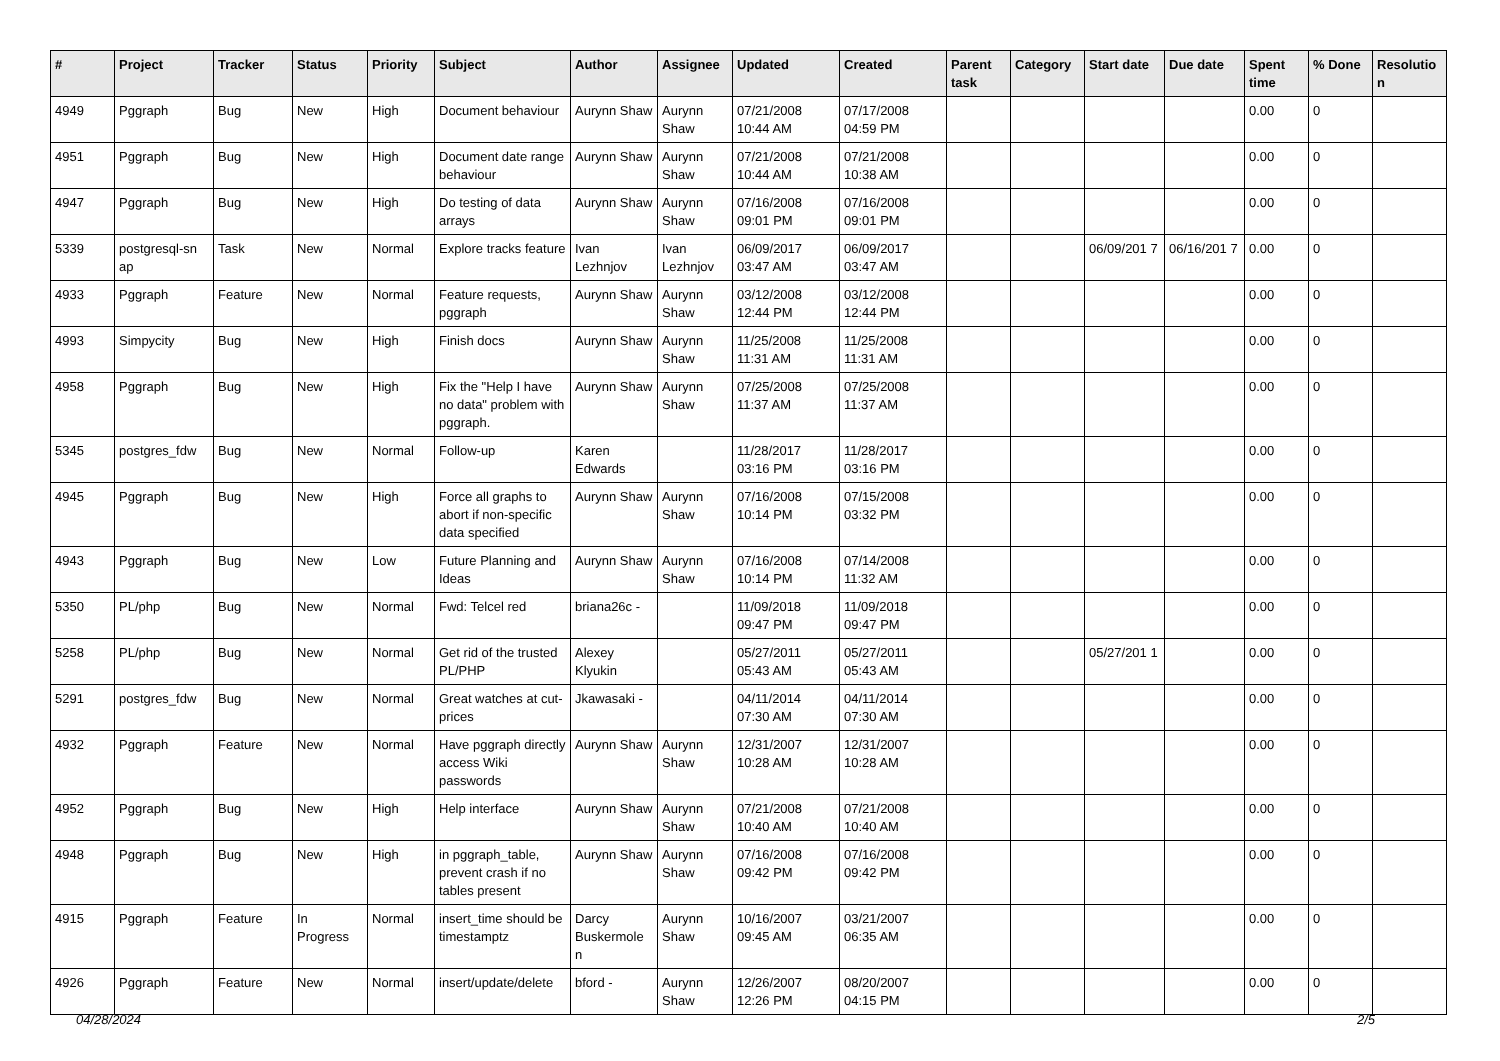| # | Project | Tracker | Status | Priority | Subject | Author | Assignee | Updated | Created | Parent task | Category | Start date | Due date | Spent time | % Done | Resolutio n |
| --- | --- | --- | --- | --- | --- | --- | --- | --- | --- | --- | --- | --- | --- | --- | --- | --- |
| 4949 | Pggraph | Bug | New | High | Document behaviour | Aurynn Shaw | Aurynn Shaw | 07/21/2008 10:44 AM | 07/17/2008 04:59 PM | | | | | 0.00 | 0 | |
| 4951 | Pggraph | Bug | New | High | Document date range behaviour | Aurynn Shaw | Aurynn Shaw | 07/21/2008 10:44 AM | 07/21/2008 10:38 AM | | | | | 0.00 | 0 | |
| 4947 | Pggraph | Bug | New | High | Do testing of data arrays | Aurynn Shaw | Aurynn Shaw | 07/16/2008 09:01 PM | 07/16/2008 09:01 PM | | | | | 0.00 | 0 | |
| 5339 | postgresql-sn ap | Task | New | Normal | Explore tracks feature | Ivan Lezhnjov | Ivan Lezhnjov | 06/09/2017 03:47 AM | 06/09/2017 03:47 AM | | | 06/09/201 7 | 06/16/201 7 | 0.00 | 0 | |
| 4933 | Pggraph | Feature | New | Normal | Feature requests, pggraph | Aurynn Shaw | Aurynn Shaw | 03/12/2008 12:44 PM | 03/12/2008 12:44 PM | | | | | 0.00 | 0 | |
| 4993 | Simpycity | Bug | New | High | Finish docs | Aurynn Shaw | Aurynn Shaw | 11/25/2008 11:31 AM | 11/25/2008 11:31 AM | | | | | 0.00 | 0 | |
| 4958 | Pggraph | Bug | New | High | Fix the "Help I have no data" problem with pggraph. | Aurynn Shaw | Aurynn Shaw | 07/25/2008 11:37 AM | 07/25/2008 11:37 AM | | | | | 0.00 | 0 | |
| 5345 | postgres_fdw | Bug | New | Normal | Follow-up | Karen Edwards | | 11/28/2017 03:16 PM | 11/28/2017 03:16 PM | | | | | 0.00 | 0 | |
| 4945 | Pggraph | Bug | New | High | Force all graphs to abort if non-specific data specified | Aurynn Shaw | Aurynn Shaw | 07/16/2008 10:14 PM | 07/15/2008 03:32 PM | | | | | 0.00 | 0 | |
| 4943 | Pggraph | Bug | New | Low | Future Planning and Ideas | Aurynn Shaw | Aurynn Shaw | 07/16/2008 10:14 PM | 07/14/2008 11:32 AM | | | | | 0.00 | 0 | |
| 5350 | PL/php | Bug | New | Normal | Fwd: Telcel red | briana26c - | | 11/09/2018 09:47 PM | 11/09/2018 09:47 PM | | | | | 0.00 | 0 | |
| 5258 | PL/php | Bug | New | Normal | Get rid of the trusted PL/PHP | Alexey Klyukin | | 05/27/2011 05:43 AM | 05/27/2011 05:43 AM | | | 05/27/201 1 | | 0.00 | 0 | |
| 5291 | postgres_fdw | Bug | New | Normal | Great watches at cut-prices | Jkawasaki - | | 04/11/2014 07:30 AM | 04/11/2014 07:30 AM | | | | | 0.00 | 0 | |
| 4932 | Pggraph | Feature | New | Normal | Have pggraph directly access Wiki passwords | Aurynn Shaw | Aurynn Shaw | 12/31/2007 10:28 AM | 12/31/2007 10:28 AM | | | | | 0.00 | 0 | |
| 4952 | Pggraph | Bug | New | High | Help interface | Aurynn Shaw | Aurynn Shaw | 07/21/2008 10:40 AM | 07/21/2008 10:40 AM | | | | | 0.00 | 0 | |
| 4948 | Pggraph | Bug | New | High | in pggraph_table, prevent crash if no tables present | Aurynn Shaw | Aurynn Shaw | 07/16/2008 09:42 PM | 07/16/2008 09:42 PM | | | | | 0.00 | 0 | |
| 4915 | Pggraph | Feature | In Progress | Normal | insert_time should be timestamptz | Darcy Buskermole n | Aurynn Shaw | 10/16/2007 09:45 AM | 03/21/2007 06:35 AM | | | | | 0.00 | 0 | |
| 4926 | Pggraph | Feature | New | Normal | insert/update/delete | bford - | Aurynn Shaw | 12/26/2007 12:26 PM | 08/20/2007 04:15 PM | | | | | 0.00 | 0 | |
04/28/2024 2/5